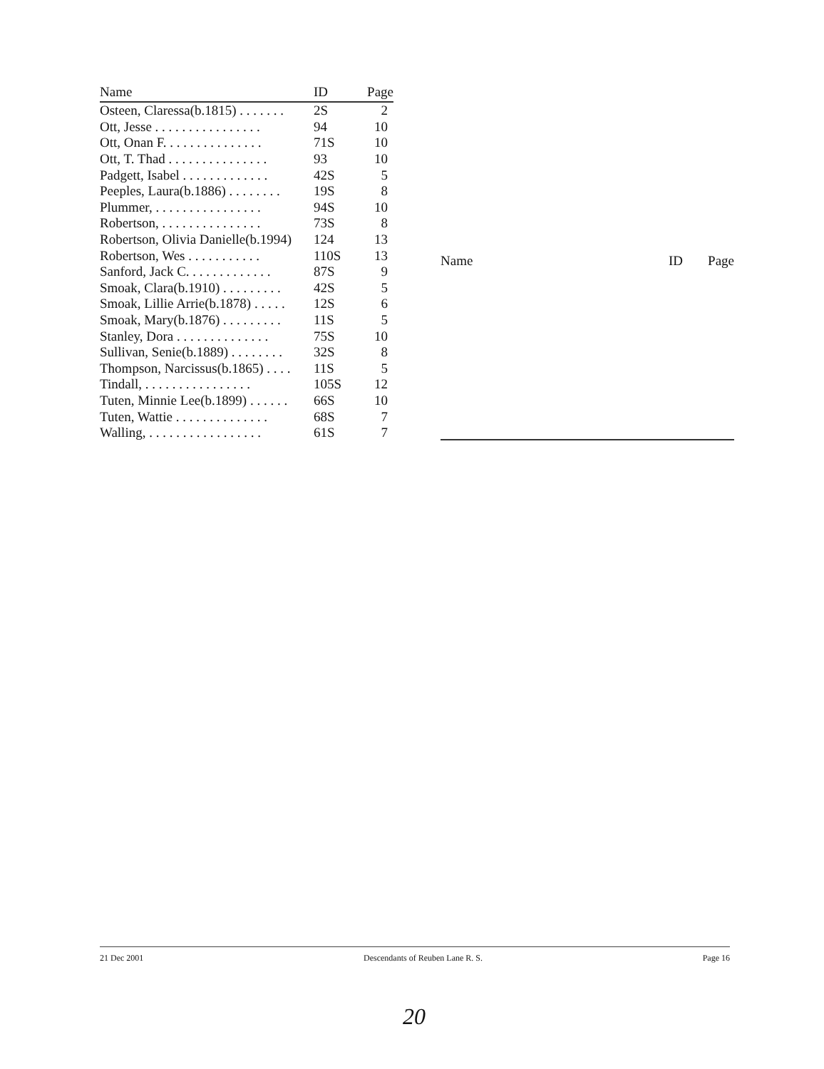| Name | ID | Page |
| --- | --- | --- |
| Osteen, Claressa(b.1815) . . . . . . . | 2S | 2 |
| Ott, Jesse . . . . . . . . . . . . . . . . | 94 | 10 |
| Ott, Onan F. . . . . . . . . . . . . . . | 71S | 10 |
| Ott, T. Thad . . . . . . . . . . . . . . . | 93 | 10 |
| Padgett, Isabel . . . . . . . . . . . . . | 42S | 5 |
| Peeples, Laura(b.1886) . . . . . . . . | 19S | 8 |
| Plummer, . . . . . . . . . . . . . . . . | 94S | 10 |
| Robertson, . . . . . . . . . . . . . . . | 73S | 8 |
| Robertson, Olivia Danielle(b.1994) | 124 | 13 |
| Robertson, Wes . . . . . . . . . . . | 110S | 13 |
| Sanford, Jack C. . . . . . . . . . . . . | 87S | 9 |
| Smoak, Clara(b.1910) . . . . . . . . . | 42S | 5 |
| Smoak, Lillie Arrie(b.1878) . . . . . | 12S | 6 |
| Smoak, Mary(b.1876) . . . . . . . . . | 11S | 5 |
| Stanley, Dora . . . . . . . . . . . . . . | 75S | 10 |
| Sullivan, Senie(b.1889) . . . . . . . . | 32S | 8 |
| Thompson, Narcissus(b.1865) . . . . | 11S | 5 |
| Tindall, . . . . . . . . . . . . . . . . | 105S | 12 |
| Tuten, Minnie Lee(b.1899) . . . . . . | 66S | 10 |
| Tuten, Wattie . . . . . . . . . . . . . . | 68S | 7 |
| Walling, . . . . . . . . . . . . . . . . . | 61S | 7 |
| Name | ID | Page |
| --- | --- | --- |
21 Dec 2001 Descendants of Reuben Lane R. S. Page 16
20